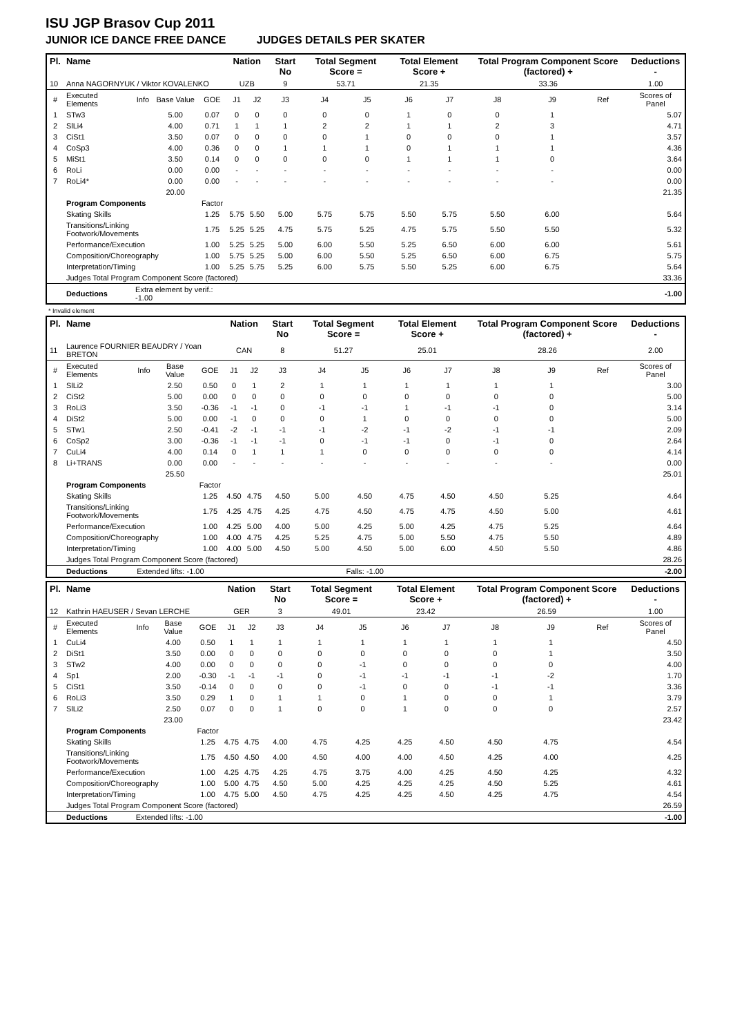ISU JGP Brasov Cup 2011
JUNIOR ICE DANCE FREE DANCE JUDGES DETAILS PER SKATER
| Pl. | Name | | | | Nation | | Start No | Total Segment Score = | | Total Element Score + | | Total Program Component Score (factored) + | | | Deductions - |
| --- | --- | --- | --- | --- | --- | --- | --- | --- | --- | --- | --- | --- | --- | --- | --- |
| 10 | Anna NAGORNYUK / Viktor KOVALENKO | | | | UZB | | 9 | 53.71 | | 21.35 | | 33.36 | | | 1.00 |
| # | Executed Elements | Info | Base Value | GOE | J1 | J2 | J3 | J4 | J5 | J6 | J7 | J8 | J9 | Ref | Scores of Panel |
| 1 | STw3 | | 5.00 | 0.07 | 0 | 0 | 0 | 0 | 0 | 1 | 0 | 0 | 1 | | 5.07 |
| 2 | SlLi4 | | 4.00 | 0.71 | 1 | 1 | 1 | 2 | 2 | 1 | 1 | 2 | 3 | | 4.71 |
| 3 | CiSt1 | | 3.50 | 0.07 | 0 | 0 | 0 | 0 | 1 | 0 | 0 | 0 | 1 | | 3.57 |
| 4 | CoSp3 | | 4.00 | 0.36 | 0 | 0 | 1 | 1 | 1 | 0 | 1 | 1 | 1 | | 4.36 |
| 5 | MiSt1 | | 3.50 | 0.14 | 0 | 0 | 0 | 0 | 0 | 1 | 1 | 1 | 0 | | 3.64 |
| 6 | RoLi | | 0.00 | 0.00 | - | - | - | - | - | - | - | - | - | | 0.00 |
| 7 | RoLi4* | | 0.00 | 0.00 | - | - | - | - | - | - | - | - | - | | 0.00 |
| | | | 20.00 | | | | | | | | | | | | 21.35 |
| | Program Components | | | Factor | | | | | | | | | | | |
| | Skating Skills | | | 1.25 | 5.75 | 5.50 | 5.00 | 5.75 | 5.75 | 5.50 | 5.75 | 5.50 | 6.00 | | 5.64 |
| | Transitions/Linking Footwork/Movements | | | 1.75 | 5.25 | 5.25 | 4.75 | 5.75 | 5.25 | 4.75 | 5.75 | 5.50 | 5.50 | | 5.32 |
| | Performance/Execution | | | 1.00 | 5.25 | 5.25 | 5.00 | 6.00 | 5.50 | 5.25 | 6.50 | 6.00 | 6.00 | | 5.61 |
| | Composition/Choreography | | | 1.00 | 5.75 | 5.25 | 5.00 | 6.00 | 5.50 | 5.25 | 6.50 | 6.00 | 6.75 | | 5.75 |
| | Interpretation/Timing | | | 1.00 | 5.25 | 5.75 | 5.25 | 6.00 | 5.75 | 5.50 | 5.25 | 6.00 | 6.75 | | 5.64 |
| | Judges Total Program Component Score (factored) | | | | | | | | | | | | | | 33.36 |
| | Deductions | Extra element by verif.: -1.00 | | | | | | | | | | | | | -1.00 |
* Invalid element
| Pl. | Name | | | | Nation | | Start No | Total Segment Score = | | Total Element Score + | | Total Program Component Score (factored) + | | | Deductions - |
| --- | --- | --- | --- | --- | --- | --- | --- | --- | --- | --- | --- | --- | --- | --- | --- |
| 11 | Laurence FOURNIER BEAUDRY / Yoan BRETON | | | | CAN | | 8 | 51.27 | | 25.01 | | 28.26 | | | 2.00 |
| # | Executed Elements | Info | Base Value | GOE | J1 | J2 | J3 | J4 | J5 | J6 | J7 | J8 | J9 | Ref | Scores of Panel |
| 1 | SlLi2 | | 2.50 | 0.50 | 0 | 1 | 2 | 1 | 1 | 1 | 1 | 1 | 1 | | 3.00 |
| 2 | CiSt2 | | 5.00 | 0.00 | 0 | 0 | 0 | 0 | 0 | 0 | 0 | 0 | 0 | | 5.00 |
| 3 | RoLi3 | | 3.50 | -0.36 | -1 | -1 | 0 | -1 | -1 | 1 | -1 | -1 | 0 | | 3.14 |
| 4 | DiSt2 | | 5.00 | 0.00 | -1 | 0 | 0 | 0 | 1 | 0 | 0 | 0 | 0 | | 5.00 |
| 5 | STw1 | | 2.50 | -0.41 | -2 | -1 | -1 | -1 | -2 | -1 | -2 | -1 | -1 | | 2.09 |
| 6 | CoSp2 | | 3.00 | -0.36 | -1 | -1 | -1 | 0 | -1 | -1 | 0 | -1 | 0 | | 2.64 |
| 7 | CuLi4 | | 4.00 | 0.14 | 0 | 1 | 1 | 1 | 0 | 0 | 0 | 0 | 0 | | 4.14 |
| 8 | Li+TRANS | | 0.00 | 0.00 | - | - | - | - | - | - | - | - | - | | 0.00 |
| | | | 25.50 | | | | | | | | | | | | 25.01 |
| | Program Components | | | Factor | | | | | | | | | | | |
| | Skating Skills | | | 1.25 | 4.50 | 4.75 | 4.50 | 5.00 | 4.50 | 4.75 | 4.50 | 4.50 | 5.25 | | 4.64 |
| | Transitions/Linking Footwork/Movements | | | 1.75 | 4.25 | 4.75 | 4.25 | 4.75 | 4.50 | 4.75 | 4.75 | 4.50 | 5.00 | | 4.61 |
| | Performance/Execution | | | 1.00 | 4.25 | 5.00 | 4.00 | 5.00 | 4.25 | 5.00 | 4.25 | 4.75 | 5.25 | | 4.64 |
| | Composition/Choreography | | | 1.00 | 4.00 | 4.75 | 4.25 | 5.25 | 4.75 | 5.00 | 5.50 | 4.75 | 5.50 | | 4.89 |
| | Interpretation/Timing | | | 1.00 | 4.00 | 5.00 | 4.50 | 5.00 | 4.50 | 5.00 | 6.00 | 4.50 | 5.50 | | 4.86 |
| | Judges Total Program Component Score (factored) | | | | | | | | | | | | | | 28.26 |
| | Deductions | Extended lifts: -1.00 | | | | | | | Falls: -1.00 | | | | | | -2.00 |
| Pl. | Name | | | | Nation | | Start No | Total Segment Score = | | Total Element Score + | | Total Program Component Score (factored) + | | | Deductions - |
| --- | --- | --- | --- | --- | --- | --- | --- | --- | --- | --- | --- | --- | --- | --- | --- |
| 12 | Kathrin HAEUSER / Sevan LERCHE | | | | GER | | 3 | 49.01 | | 23.42 | | 26.59 | | | 1.00 |
| # | Executed Elements | Info | Base Value | GOE | J1 | J2 | J3 | J4 | J5 | J6 | J7 | J8 | J9 | Ref | Scores of Panel |
| 1 | CuLi4 | | 4.00 | 0.50 | 1 | 1 | 1 | 1 | 1 | 1 | 1 | 1 | 1 | | 4.50 |
| 2 | DiSt1 | | 3.50 | 0.00 | 0 | 0 | 0 | 0 | 0 | 0 | 0 | 0 | 1 | | 3.50 |
| 3 | STw2 | | 4.00 | 0.00 | 0 | 0 | 0 | 0 | -1 | 0 | 0 | 0 | 0 | | 4.00 |
| 4 | Sp1 | | 2.00 | -0.30 | -1 | -1 | -1 | 0 | -1 | -1 | -1 | -1 | -2 | | 1.70 |
| 5 | CiSt1 | | 3.50 | -0.14 | 0 | 0 | 0 | 0 | -1 | 0 | 0 | -1 | -1 | | 3.36 |
| 6 | RoLi3 | | 3.50 | 0.29 | 1 | 0 | 1 | 1 | 0 | 1 | 0 | 0 | 1 | | 3.79 |
| 7 | SlLi2 | | 2.50 | 0.07 | 0 | 0 | 1 | 0 | 0 | 1 | 0 | 0 | 0 | | 2.57 |
| | | | 23.00 | | | | | | | | | | | | 23.42 |
| | Program Components | | | Factor | | | | | | | | | | | |
| | Skating Skills | | | 1.25 | 4.75 | 4.75 | 4.00 | 4.75 | 4.25 | 4.25 | 4.50 | 4.50 | 4.75 | | 4.54 |
| | Transitions/Linking Footwork/Movements | | | 1.75 | 4.50 | 4.50 | 4.00 | 4.50 | 4.00 | 4.00 | 4.50 | 4.25 | 4.00 | | 4.25 |
| | Performance/Execution | | | 1.00 | 4.25 | 4.75 | 4.25 | 4.75 | 3.75 | 4.00 | 4.25 | 4.50 | 4.25 | | 4.32 |
| | Composition/Choreography | | | 1.00 | 5.00 | 4.75 | 4.50 | 5.00 | 4.25 | 4.25 | 4.25 | 4.50 | 5.25 | | 4.61 |
| | Interpretation/Timing | | | 1.00 | 4.75 | 5.00 | 4.50 | 4.75 | 4.25 | 4.25 | 4.50 | 4.25 | 4.75 | | 4.54 |
| | Judges Total Program Component Score (factored) | | | | | | | | | | | | | | 26.59 |
| | Deductions | Extended lifts: -1.00 | | | | | | | | | | | | | -1.00 |